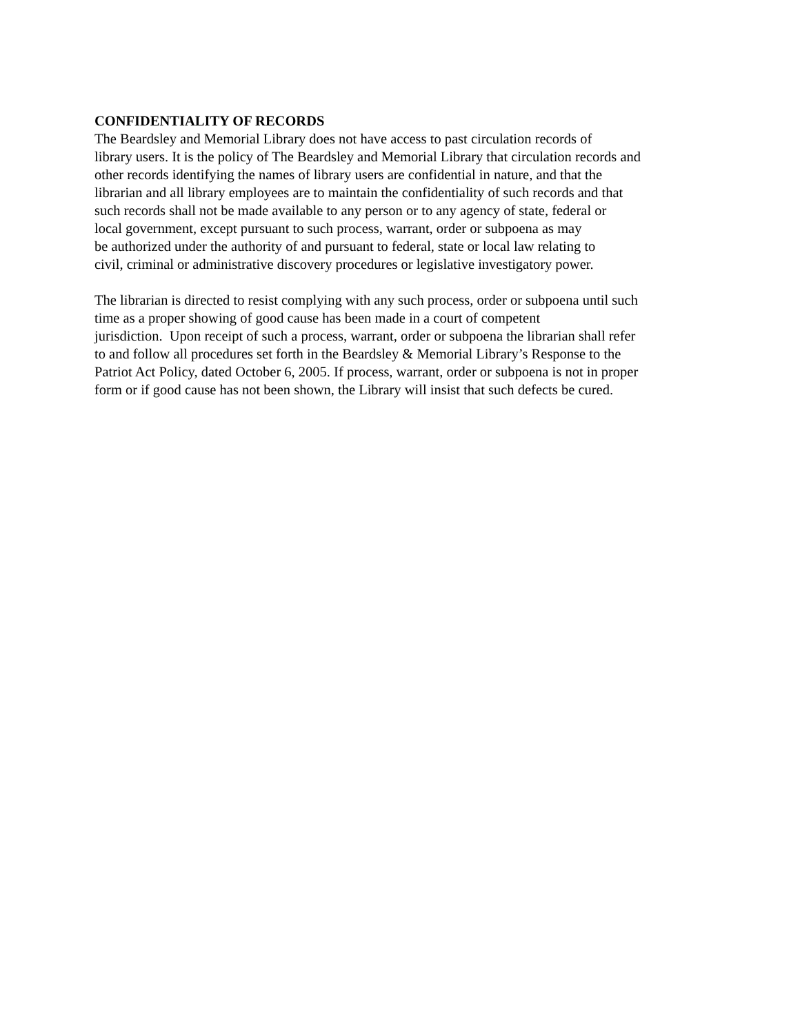CONFIDENTIALITY OF RECORDS
The Beardsley and Memorial Library does not have access to past circulation records of
library users. It is the policy of The Beardsley and Memorial Library that circulation records and
other records identifying the names of library users are confidential in nature, and that the
librarian and all library employees are to maintain the confidentiality of such records and that
such records shall not be made available to any person or to any agency of state, federal or
local government, except pursuant to such process, warrant, order or subpoena as may
be authorized under the authority of and pursuant to federal, state or local law relating to
civil, criminal or administrative discovery procedures or legislative investigatory power.
The librarian is directed to resist complying with any such process, order or subpoena until such
time as a proper showing of good cause has been made in a court of competent
jurisdiction. Upon receipt of such a process, warrant, order or subpoena the librarian shall refer
to and follow all procedures set forth in the Beardsley & Memorial Library’s Response to the
Patriot Act Policy, dated October 6, 2005. If process, warrant, order or subpoena is not in proper
form or if good cause has not been shown, the Library will insist that such defects be cured.